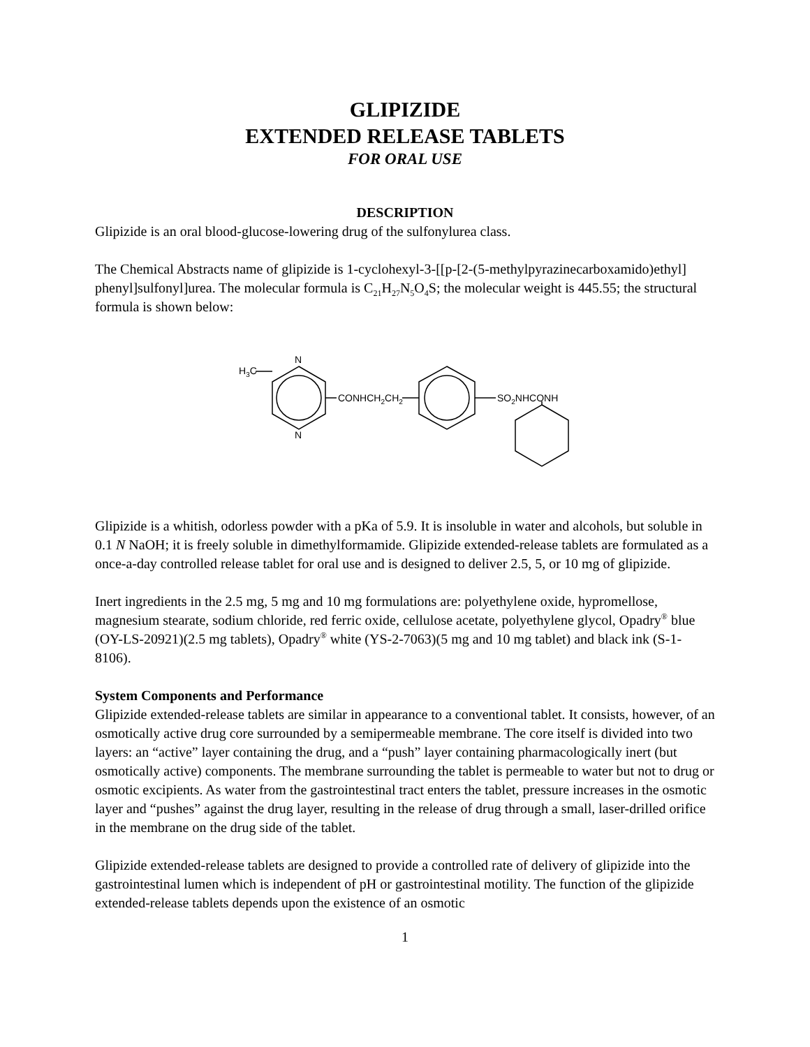GLIPIZIDE
EXTENDED RELEASE TABLETS
FOR ORAL USE
DESCRIPTION
Glipizide is an oral blood-glucose-lowering drug of the sulfonylurea class.
The Chemical Abstracts name of glipizide is 1-cyclohexyl-3-[[p-[2-(5-methylpyrazinecarboxamido)ethyl] phenyl]sulfonyl]urea. The molecular formula is C<sub>21</sub>H<sub>27</sub>N<sub>5</sub>O<sub>4</sub>S; the molecular weight is 445.55; the structural formula is shown below:
N
N
H3C
CONHCH2CH2
SO2NHCONH
Glipizide is a whitish, odorless powder with a pKa of 5.9. It is insoluble in water and alcohols, but soluble in 0.1 N NaOH; it is freely soluble in dimethylformamide. Glipizide extended-release tablets are formulated as a once-a-day controlled release tablet for oral use and is designed to deliver 2.5, 5, or 10 mg of glipizide.
Inert ingredients in the 2.5 mg, 5 mg and 10 mg formulations are: polyethylene oxide, hypromellose, magnesium stearate, sodium chloride, red ferric oxide, cellulose acetate, polyethylene glycol, Opadry<sup>®</sup> blue (OY-LS-20921)(2.5 mg tablets), Opadry<sup>®</sup> white (YS-2-7063)(5 mg and 10 mg tablet) and black ink (S-1-8106).
System Components and Performance
Glipizide extended-release tablets are similar in appearance to a conventional tablet. It consists, however, of an osmotically active drug core surrounded by a semipermeable membrane. The core itself is divided into two layers: an “active” layer containing the drug, and a “push” layer containing pharmacologically inert (but osmotically active) components. The membrane surrounding the tablet is permeable to water but not to drug or osmotic excipients. As water from the gastrointestinal tract enters the tablet, pressure increases in the osmotic layer and “pushes” against the drug layer, resulting in the release of drug through a small, laser-drilled orifice in the membrane on the drug side of the tablet.
Glipizide extended-release tablets are designed to provide a controlled rate of delivery of glipizide into the gastrointestinal lumen which is independent of pH or gastrointestinal motility. The function of the glipizide extended-release tablets depends upon the existence of an osmotic
1